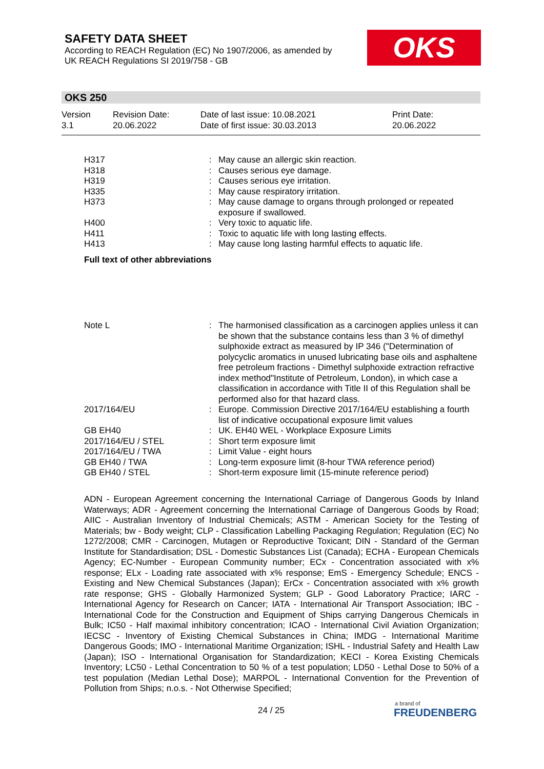SAFETY DATA SHEET
According to REACH Regulation (EC) No 1907/2006, as amended by
UK REACH Regulations SI 2019/758 - GB
OKS
OKS 250
Version
3.1
Revision Date:
20.06.2022
Date of last issue: 10.08.2021
Date of first issue: 30.03.2013
Print Date:
20.06.2022
| H317 | : | May cause an allergic skin reaction. |
| H318 | : | Causes serious eye damage. |
| H319 | : | Causes serious eye irritation. |
| H335 | : | May cause respiratory irritation. |
| H373 | : | May cause damage to organs through prolonged or repeated exposure if swallowed. |
| H400 | : | Very toxic to aquatic life. |
| H411 | : | Toxic to aquatic life with long lasting effects. |
| H413 | : | May cause long lasting harmful effects to aquatic life. |
Full text of other abbreviations
| Note L | : | The harmonised classification as a carcinogen applies unless it can be shown that the substance contains less than 3 % of dimethyl sulphoxide extract as measured by IP 346 ("Determination of polycyclic aromatics in unused lubricating base oils and asphaltene free petroleum fractions - Dimethyl sulphoxide extraction refractive index method"Institute of Petroleum, London), in which case a classification in accordance with Title II of this Regulation shall be performed also for that hazard class. |
| 2017/164/EU | : | Europe. Commission Directive 2017/164/EU establishing a fourth list of indicative occupational exposure limit values |
| GB EH40 | : | UK. EH40 WEL - Workplace Exposure Limits |
| 2017/164/EU / STEL | : | Short term exposure limit |
| 2017/164/EU / TWA | : | Limit Value - eight hours |
| GB EH40 / TWA | : | Long-term exposure limit (8-hour TWA reference period) |
| GB EH40 / STEL | : | Short-term exposure limit (15-minute reference period) |
ADN - European Agreement concerning the International Carriage of Dangerous Goods by Inland Waterways; ADR - Agreement concerning the International Carriage of Dangerous Goods by Road; AIIC - Australian Inventory of Industrial Chemicals; ASTM - American Society for the Testing of Materials; bw - Body weight; CLP - Classification Labelling Packaging Regulation; Regulation (EC) No 1272/2008; CMR - Carcinogen, Mutagen or Reproductive Toxicant; DIN - Standard of the German Institute for Standardisation; DSL - Domestic Substances List (Canada); ECHA - European Chemicals Agency; EC-Number - European Community number; ECx - Concentration associated with x% response; ELx - Loading rate associated with x% response; EmS - Emergency Schedule; ENCS - Existing and New Chemical Substances (Japan); ErCx - Concentration associated with x% growth rate response; GHS - Globally Harmonized System; GLP - Good Laboratory Practice; IARC - International Agency for Research on Cancer; IATA - International Air Transport Association; IBC - International Code for the Construction and Equipment of Ships carrying Dangerous Chemicals in Bulk; IC50 - Half maximal inhibitory concentration; ICAO - International Civil Aviation Organization; IECSC - Inventory of Existing Chemical Substances in China; IMDG - International Maritime Dangerous Goods; IMO - International Maritime Organization; ISHL - Industrial Safety and Health Law (Japan); ISO - International Organisation for Standardization; KECI - Korea Existing Chemicals Inventory; LC50 - Lethal Concentration to 50 % of a test population; LD50 - Lethal Dose to 50% of a test population (Median Lethal Dose); MARPOL - International Convention for the Prevention of Pollution from Ships; n.o.s. - Not Otherwise Specified;
24 / 25 a brand of
FREUDENBERG